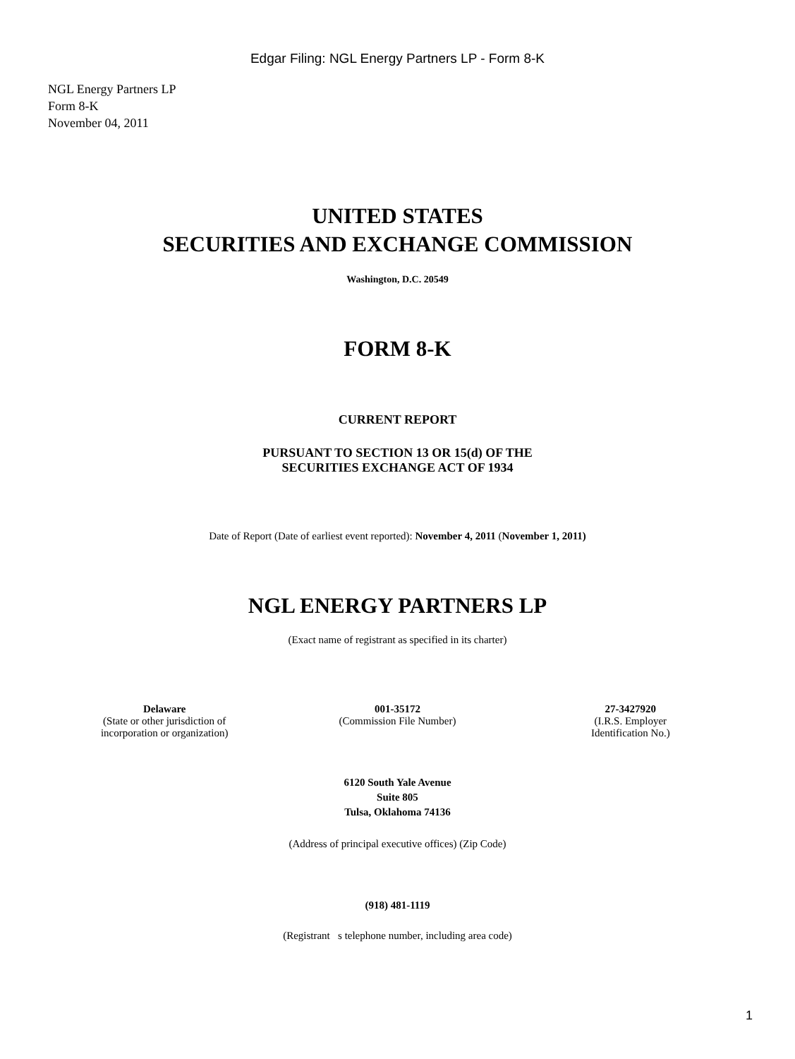Edgar Filing: NGL Energy Partners LP - Form 8-K
NGL Energy Partners LP
Form 8-K
November 04, 2011
UNITED STATES
SECURITIES AND EXCHANGE COMMISSION
Washington, D.C. 20549
FORM 8-K
CURRENT REPORT
PURSUANT TO SECTION 13 OR 15(d) OF THE
SECURITIES EXCHANGE ACT OF 1934
Date of Report (Date of earliest event reported): November 4, 2011 (November 1, 2011)
NGL ENERGY PARTNERS LP
(Exact name of registrant as specified in its charter)
| Delaware (State or other jurisdiction of incorporation or organization) | 001-35172 (Commission File Number) | 27-3427920 (I.R.S. Employer Identification No.) |
6120 South Yale Avenue
Suite 805
Tulsa, Oklahoma 74136
(Address of principal executive offices) (Zip Code)
(918) 481-1119
(Registrant s telephone number, including area code)
1